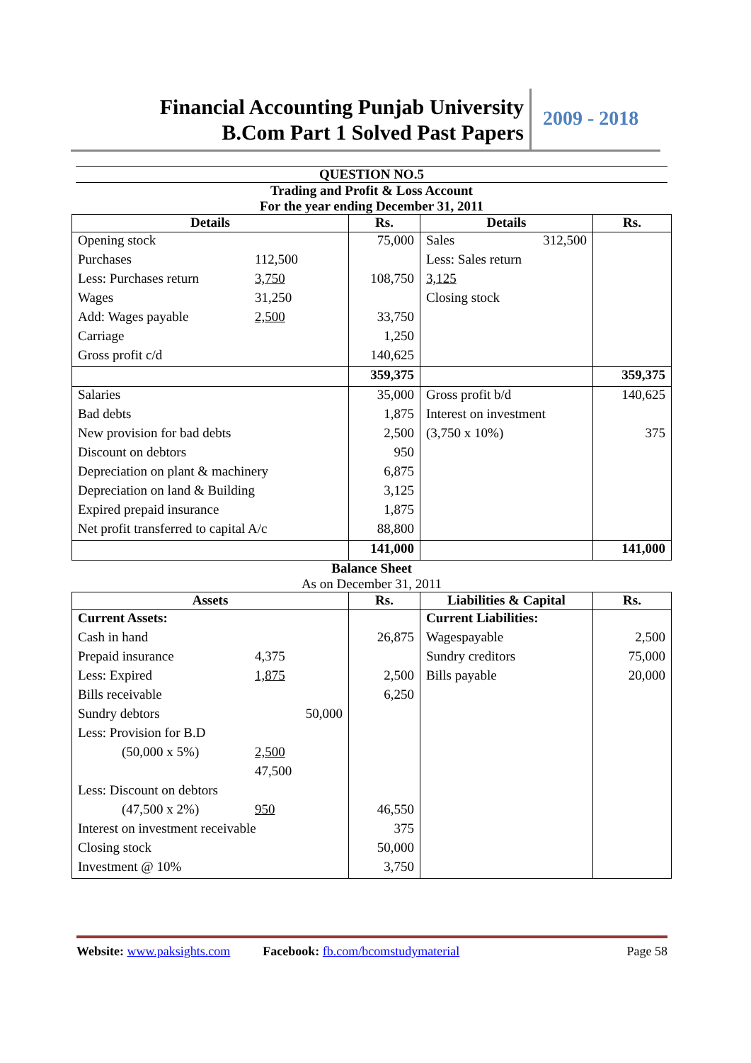Financial Accounting Punjab University
B.Com Part 1 Solved Past Papers
2009 - 2018
QUESTION NO.5
Trading and Profit & Loss Account
For the year ending December 31, 2011
| Details | Rs. | Details | Rs. |
| --- | --- | --- | --- |
| Opening stock | 75,000 | Sales 312,500 | |
| Purchases 112,500 | | Less: Sales return | |
| Less: Purchases return 3,750 | 108,750 | 3,125 | |
| Wages 31,250 | | Closing stock | |
| Add: Wages payable 2,500 | 33,750 | | |
| Carriage | 1,250 | | |
| Gross profit c/d | 140,625 | | |
| | 359,375 | | 359,375 |
| Salaries | 35,000 | Gross profit b/d | 140,625 |
| Bad debts | 1,875 | Interest on investment | |
| New provision for bad debts | 2,500 | (3,750 x 10%) | 375 |
| Discount on debtors | 950 | | |
| Depreciation on plant & machinery | 6,875 | | |
| Depreciation on land & Building | 3,125 | | |
| Expired prepaid insurance | 1,875 | | |
| Net profit transferred to capital A/c | 88,800 | | |
| | 141,000 | | 141,000 |
Balance Sheet
As on December 31, 2011
| Assets | Rs. | Liabilities & Capital | Rs. |
| --- | --- | --- | --- |
| Current Assets: | | Current Liabilities: | |
| Cash in hand | 26,875 | Wagespayable | 2,500 |
| Prepaid insurance 4,375 | | Sundry creditors | 75,000 |
| Less: Expired 1,875 | 2,500 | Bills payable | 20,000 |
| Bills receivable | 6,250 | | |
| Sundry debtors 50,000 | | | |
| Less: Provision for B.D | | | |
| (50,000 x 5%) 2,500 | | | |
| 47,500 | | | |
| Less: Discount on debtors | | | |
| (47,500 x 2%) 950 | 46,550 | | |
| Interest on investment receivable | 375 | | |
| Closing stock | 50,000 | | |
| Investment @ 10% | 3,750 | | |
Website: www.paksights.com Facebook: fb.com/bcomstudymaterial Page 58